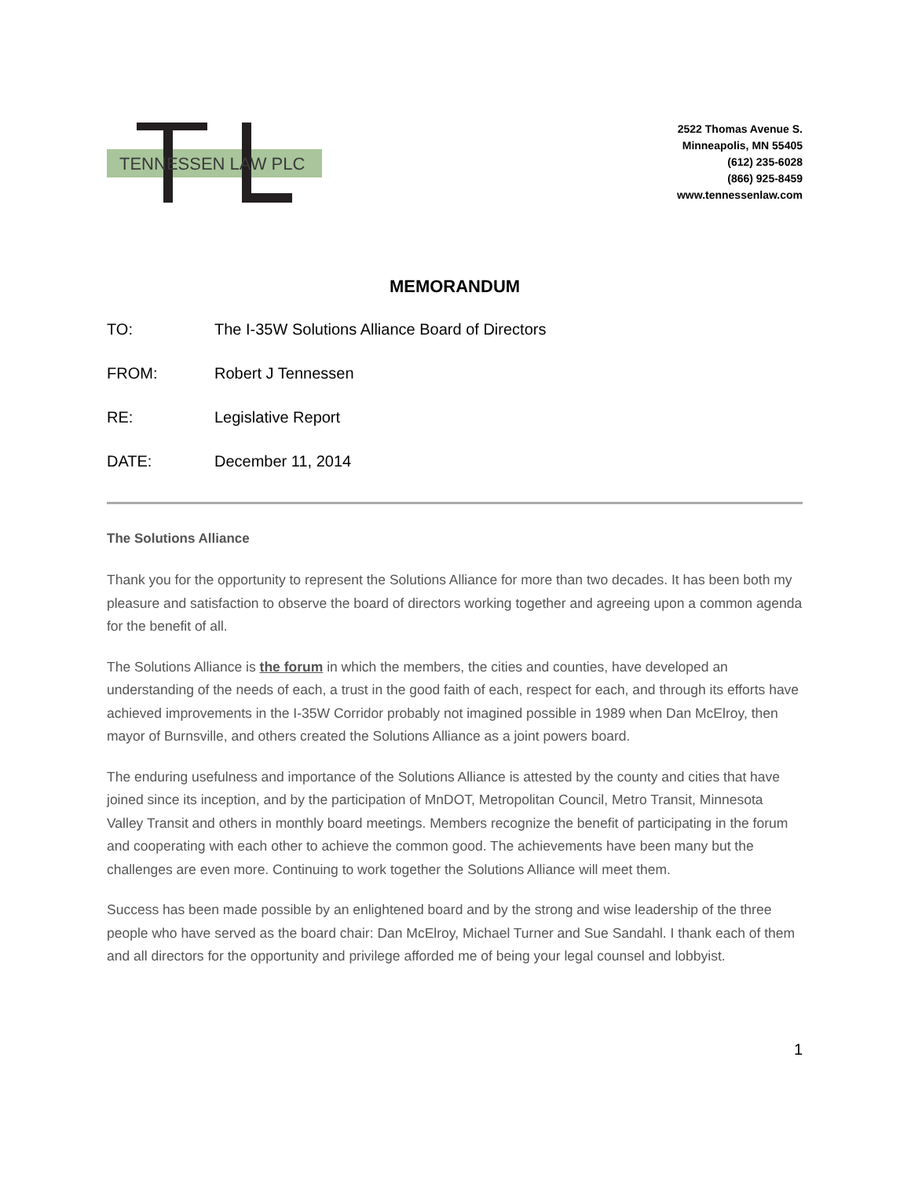TENNESSEN LAW PLC
2522 Thomas Avenue S.
Minneapolis, MN 55405
(612) 235-6028
(866) 925-8459
www.tennessenlaw.com
MEMORANDUM
TO: The I-35W Solutions Alliance Board of Directors
FROM: Robert J Tennessen
RE: Legislative Report
DATE: December 11, 2014
The Solutions Alliance
Thank you for the opportunity to represent the Solutions Alliance for more than two decades. It has been both my pleasure and satisfaction to observe the board of directors working together and agreeing upon a common agenda for the benefit of all.
The Solutions Alliance is the forum in which the members, the cities and counties, have developed an understanding of the needs of each, a trust in the good faith of each, respect for each, and through its efforts have achieved improvements in the I-35W Corridor probably not imagined possible in 1989 when Dan McElroy, then mayor of Burnsville, and others created the Solutions Alliance as a joint powers board.
The enduring usefulness and importance of the Solutions Alliance is attested by the county and cities that have joined since its inception, and by the participation of MnDOT, Metropolitan Council, Metro Transit, Minnesota Valley Transit and others in monthly board meetings. Members recognize the benefit of participating in the forum and cooperating with each other to achieve the common good. The achievements have been many but the challenges are even more. Continuing to work together the Solutions Alliance will meet them.
Success has been made possible by an enlightened board and by the strong and wise leadership of the three people who have served as the board chair: Dan McElroy, Michael Turner and Sue Sandahl. I thank each of them and all directors for the opportunity and privilege afforded me of being your legal counsel and lobbyist.
1